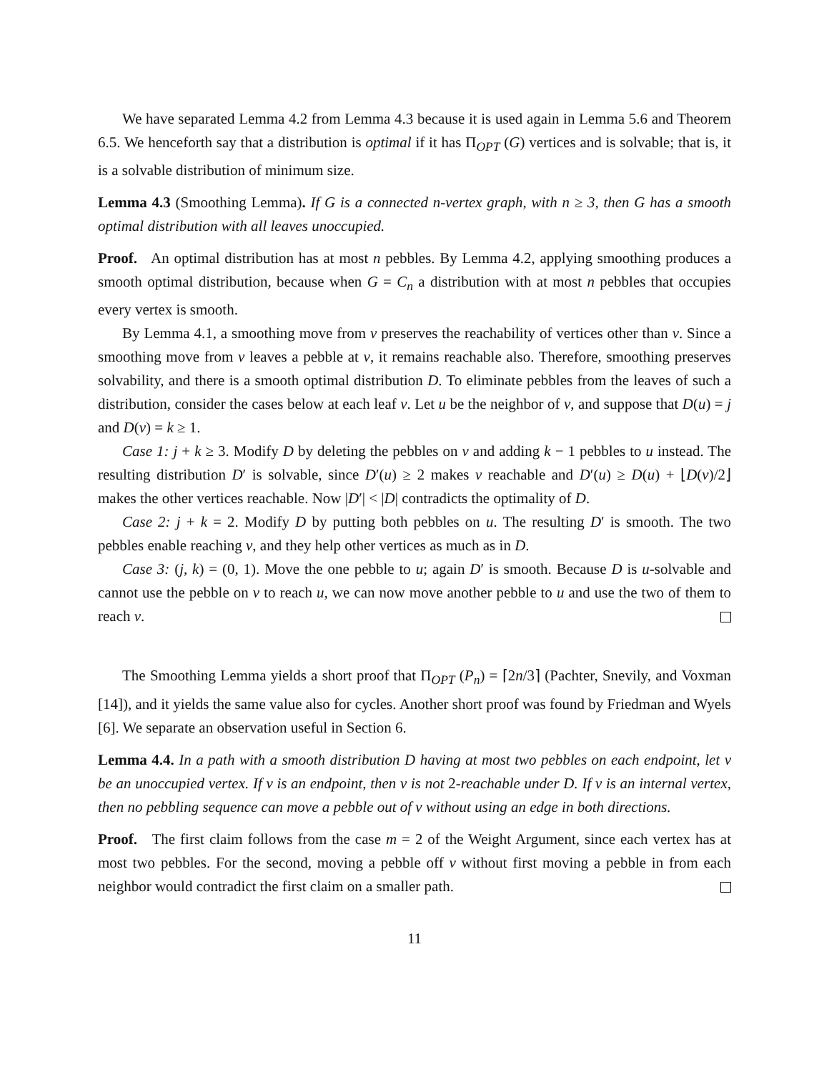We have separated Lemma 4.2 from Lemma 4.3 because it is used again in Lemma 5.6 and Theorem 6.5. We henceforth say that a distribution is optimal if it has Π<sub>OPT</sub> (G) vertices and is solvable; that is, it is a solvable distribution of minimum size.
Lemma 4.3 (Smoothing Lemma). If G is a connected n-vertex graph, with n ≥ 3, then G has a smooth optimal distribution with all leaves unoccupied.
Proof. An optimal distribution has at most n pebbles. By Lemma 4.2, applying smoothing produces a smooth optimal distribution, because when G = C<sub>n</sub> a distribution with at most n pebbles that occupies every vertex is smooth.
By Lemma 4.1, a smoothing move from v preserves the reachability of vertices other than v. Since a smoothing move from v leaves a pebble at v, it remains reachable also. Therefore, smoothing preserves solvability, and there is a smooth optimal distribution D. To eliminate pebbles from the leaves of such a distribution, consider the cases below at each leaf v. Let u be the neighbor of v, and suppose that D(u) = j and D(v) = k ≥ 1.
Case 1: j + k ≥ 3. Modify D by deleting the pebbles on v and adding k − 1 pebbles to u instead. The resulting distribution D′ is solvable, since D′(u) ≥ 2 makes v reachable and D′(u) ≥ D(u) + ⌊D(v)/2⌋ makes the other vertices reachable. Now |D′| < |D| contradicts the optimality of D.
Case 2: j + k = 2. Modify D by putting both pebbles on u. The resulting D′ is smooth. The two pebbles enable reaching v, and they help other vertices as much as in D.
Case 3: (j, k) = (0, 1). Move the one pebble to u; again D′ is smooth. Because D is u-solvable and cannot use the pebble on v to reach u, we can now move another pebble to u and use the two of them to reach v.
The Smoothing Lemma yields a short proof that Π<sub>OPT</sub> (P<sub>n</sub>) = ⌈2n/3⌉ (Pachter, Snevily, and Voxman [14]), and it yields the same value also for cycles. Another short proof was found by Friedman and Wyels [6]. We separate an observation useful in Section 6.
Lemma 4.4. In a path with a smooth distribution D having at most two pebbles on each endpoint, let v be an unoccupied vertex. If v is an endpoint, then v is not 2-reachable under D. If v is an internal vertex, then no pebbling sequence can move a pebble out of v without using an edge in both directions.
Proof. The first claim follows from the case m = 2 of the Weight Argument, since each vertex has at most two pebbles. For the second, moving a pebble off v without first moving a pebble in from each neighbor would contradict the first claim on a smaller path.
11